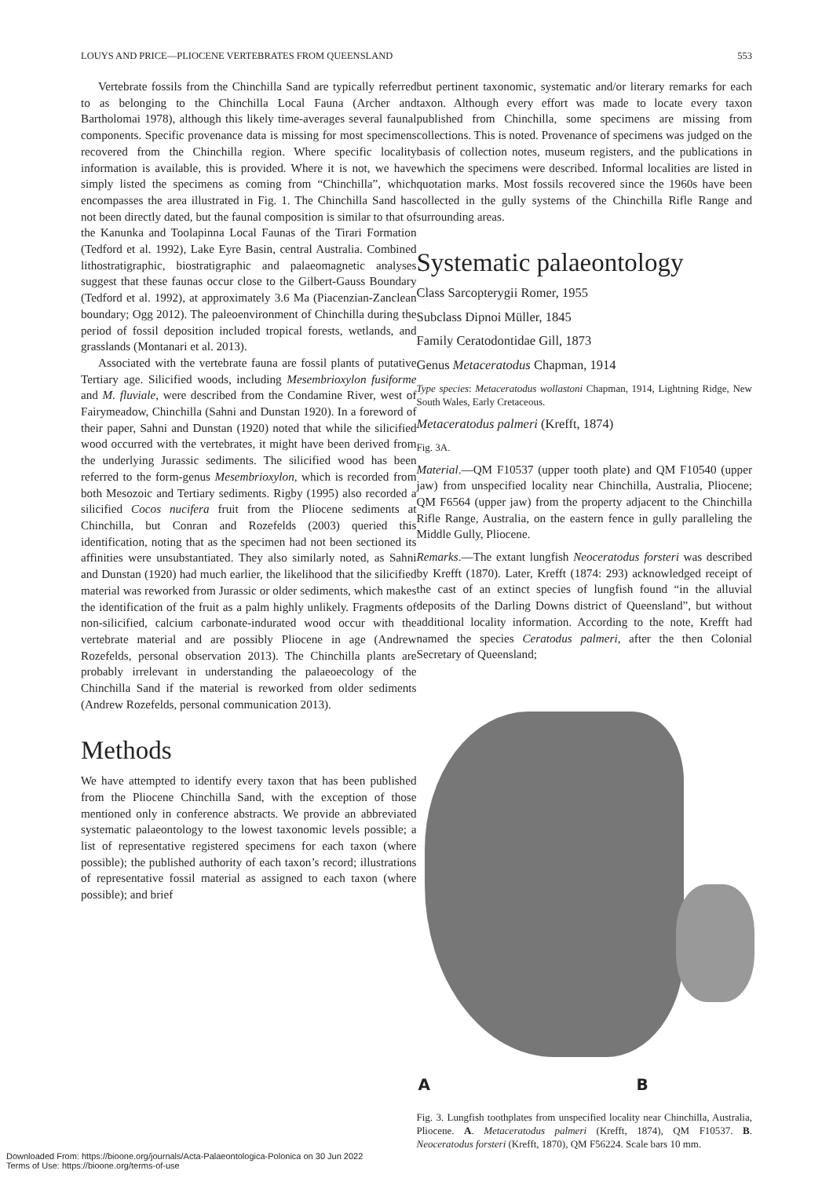LOUYS AND PRICE—PLIOCENE VERTEBRATES FROM QUEENSLAND 553
Vertebrate fossils from the Chinchilla Sand are typically referred to as belonging to the Chinchilla Local Fauna (Archer and Bartholomai 1978), although this likely time-averages several faunal components. Specific provenance data is missing for most specimens recovered from the Chinchilla region. Where specific locality information is available, this is provided. Where it is not, we have simply listed the specimens as coming from “Chinchilla”, which encompasses the area illustrated in Fig. 1. The Chinchilla Sand has not been directly dated, but the faunal composition is similar to that of the Kanunka and Toolapinna Local Faunas of the Tirari Formation (Tedford et al. 1992), Lake Eyre Basin, central Australia. Combined lithostratigraphic, biostratigraphic and palaeomagnetic analyses suggest that these faunas occur close to the Gilbert-Gauss Boundary (Tedford et al. 1992), at approximately 3.6 Ma (Piacenzian-Zanclean boundary; Ogg 2012). The paleoenvironment of Chinchilla during the period of fossil deposition included tropical forests, wetlands, and grasslands (Montanari et al. 2013).
Associated with the vertebrate fauna are fossil plants of putative Tertiary age. Silicified woods, including Mesembrioxylon fusiforme and M. fluviale, were described from the Condamine River, west of Fairymeadow, Chinchilla (Sahni and Dunstan 1920). In a foreword of their paper, Sahni and Dunstan (1920) noted that while the silicified wood occurred with the vertebrates, it might have been derived from the underlying Jurassic sediments. The silicified wood has been referred to the form-genus Mesembrioxylon, which is recorded from both Mesozoic and Tertiary sediments. Rigby (1995) also recorded a silicified Cocos nucifera fruit from the Pliocene sediments at Chinchilla, but Conran and Rozefelds (2003) queried this identification, noting that as the specimen had not been sectioned its affinities were unsubstantiated. They also similarly noted, as Sahni and Dunstan (1920) had much earlier, the likelihood that the silicified material was reworked from Jurassic or older sediments, which makes the identification of the fruit as a palm highly unlikely. Fragments of non-silicified, calcium carbonate-indurated wood occur with the vertebrate material and are possibly Pliocene in age (Andrew Rozefelds, personal observation 2013). The Chinchilla plants are probably irrelevant in understanding the palaeoecology of the Chinchilla Sand if the material is reworked from older sediments (Andrew Rozefelds, personal communication 2013).
Methods
We have attempted to identify every taxon that has been published from the Pliocene Chinchilla Sand, with the exception of those mentioned only in conference abstracts. We provide an abbreviated systematic palaeontology to the lowest taxonomic levels possible; a list of representative registered specimens for each taxon (where possible); the published authority of each taxon’s record; illustrations of representative fossil material as assigned to each taxon (where possible); and brief
but pertinent taxonomic, systematic and/or literary remarks for each taxon. Although every effort was made to locate every taxon published from Chinchilla, some specimens are missing from collections. This is noted. Provenance of specimens was judged on the basis of collection notes, museum registers, and the publications in which the specimens were described. Informal localities are listed in quotation marks. Most fossils recovered since the 1960s have been collected in the gully systems of the Chinchilla Rifle Range and surrounding areas.
Systematic palaeontology
Class Sarcopterygii Romer, 1955
Subclass Dipnoi Müller, 1845
Family Ceratodontidae Gill, 1873
Genus Metaceratodus Chapman, 1914
Type species: Metaceratodus wollastoni Chapman, 1914, Lightning Ridge, New South Wales, Early Cretaceous.
Metaceratodus palmeri (Krefft, 1874)
Fig. 3A.
Material.—QM F10537 (upper tooth plate) and QM F10540 (upper jaw) from unspecified locality near Chinchilla, Australia, Pliocene; QM F6564 (upper jaw) from the property adjacent to the Chinchilla Rifle Range, Australia, on the eastern fence in gully paralleling the Middle Gully, Pliocene.
Remarks.—The extant lungfish Neoceratodus forsteri was described by Krefft (1870). Later, Krefft (1874: 293) acknowledged receipt of the cast of an extinct species of lungfish found “in the alluvial deposits of the Darling Downs district of Queensland”, but without additional locality information. According to the note, Krefft had named the species Ceratodus palmeri, after the then Colonial Secretary of Queensland;
A B
Fig. 3. Lungfish toothplates from unspecified locality near Chinchilla, Australia, Pliocene. A. Metaceratodus palmeri (Krefft, 1874), QM F10537. B. Neoceratodus forsteri (Krefft, 1870), QM F56224. Scale bars 10 mm.
Downloaded From: https://bioone.org/journals/Acta-Palaeontologica-Polonica on 30 Jun 2022
Terms of Use: https://bioone.org/terms-of-use